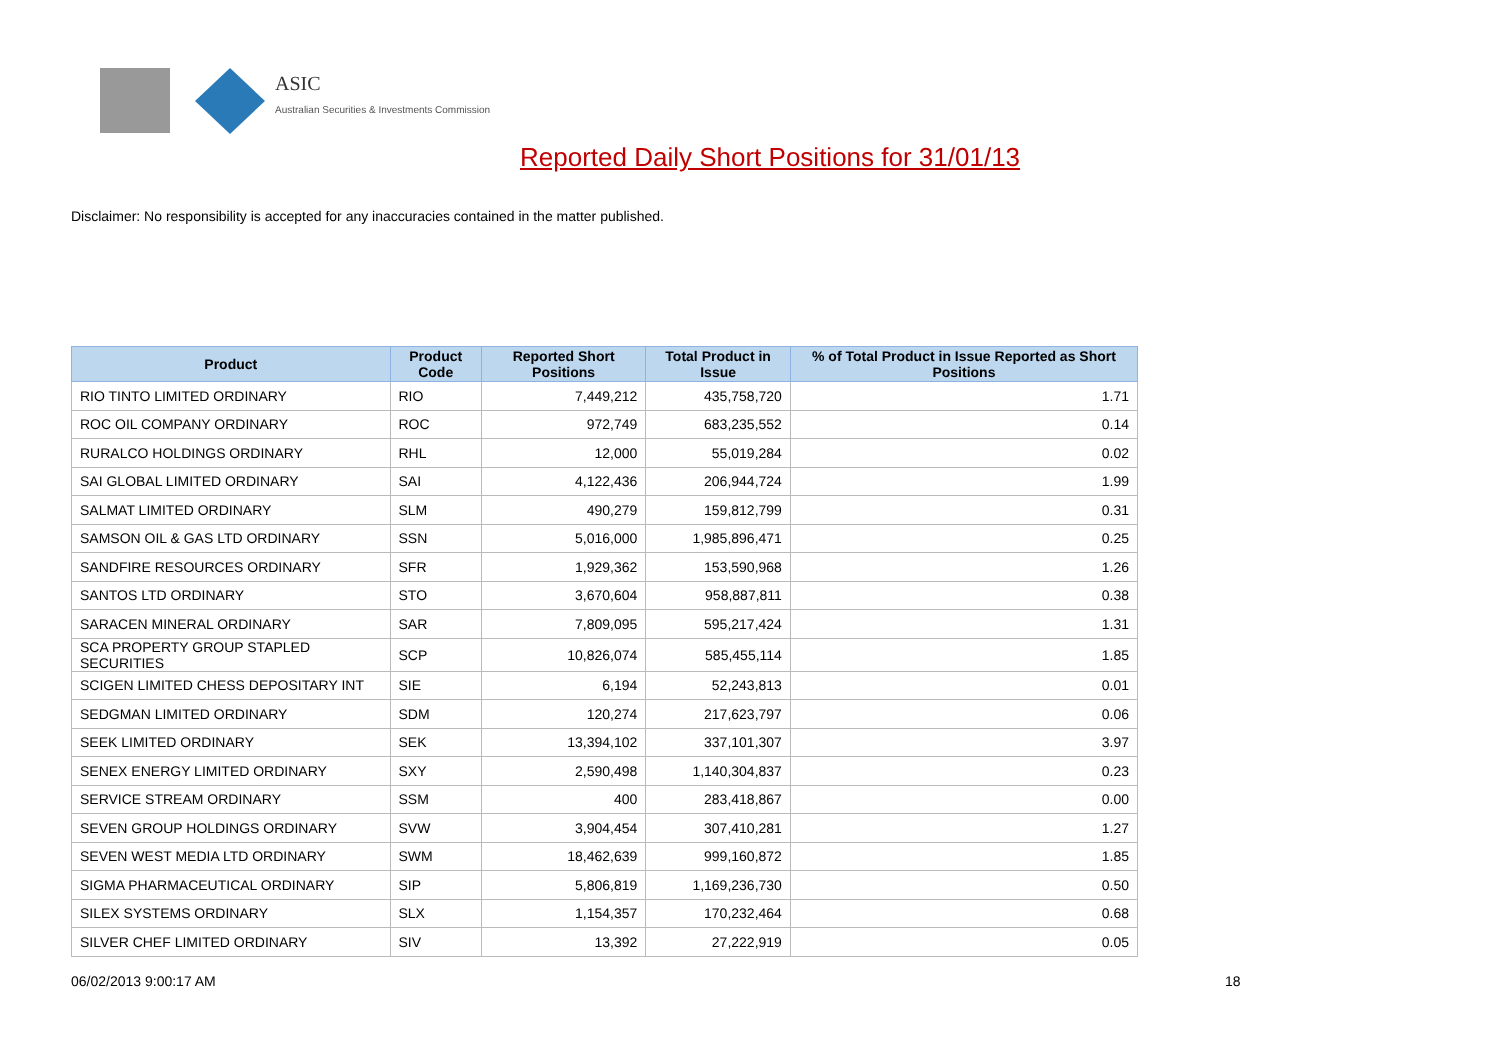ASIC
Australian Securities & Investments Commission
Reported Daily Short Positions for 31/01/13
Disclaimer: No responsibility is accepted for any inaccuracies contained in the matter published.
| Product | Product Code | Reported Short Positions | Total Product in Issue | % of Total Product in Issue Reported as Short Positions |
| --- | --- | --- | --- | --- |
| RIO TINTO LIMITED ORDINARY | RIO | 7,449,212 | 435,758,720 | 1.71 |
| ROC OIL COMPANY ORDINARY | ROC | 972,749 | 683,235,552 | 0.14 |
| RURALCO HOLDINGS ORDINARY | RHL | 12,000 | 55,019,284 | 0.02 |
| SAI GLOBAL LIMITED ORDINARY | SAI | 4,122,436 | 206,944,724 | 1.99 |
| SALMAT LIMITED ORDINARY | SLM | 490,279 | 159,812,799 | 0.31 |
| SAMSON OIL & GAS LTD ORDINARY | SSN | 5,016,000 | 1,985,896,471 | 0.25 |
| SANDFIRE RESOURCES ORDINARY | SFR | 1,929,362 | 153,590,968 | 1.26 |
| SANTOS LTD ORDINARY | STO | 3,670,604 | 958,887,811 | 0.38 |
| SARACEN MINERAL ORDINARY | SAR | 7,809,095 | 595,217,424 | 1.31 |
| SCA PROPERTY GROUP STAPLED SECURITIES | SCP | 10,826,074 | 585,455,114 | 1.85 |
| SCIGEN LIMITED CHESS DEPOSITARY INT | SIE | 6,194 | 52,243,813 | 0.01 |
| SEDGMAN LIMITED ORDINARY | SDM | 120,274 | 217,623,797 | 0.06 |
| SEEK LIMITED ORDINARY | SEK | 13,394,102 | 337,101,307 | 3.97 |
| SENEX ENERGY LIMITED ORDINARY | SXY | 2,590,498 | 1,140,304,837 | 0.23 |
| SERVICE STREAM ORDINARY | SSM | 400 | 283,418,867 | 0.00 |
| SEVEN GROUP HOLDINGS ORDINARY | SVW | 3,904,454 | 307,410,281 | 1.27 |
| SEVEN WEST MEDIA LTD ORDINARY | SWM | 18,462,639 | 999,160,872 | 1.85 |
| SIGMA PHARMACEUTICAL ORDINARY | SIP | 5,806,819 | 1,169,236,730 | 0.50 |
| SILEX SYSTEMS ORDINARY | SLX | 1,154,357 | 170,232,464 | 0.68 |
| SILVER CHEF LIMITED ORDINARY | SIV | 13,392 | 27,222,919 | 0.05 |
06/02/2013 9:00:17 AM 18